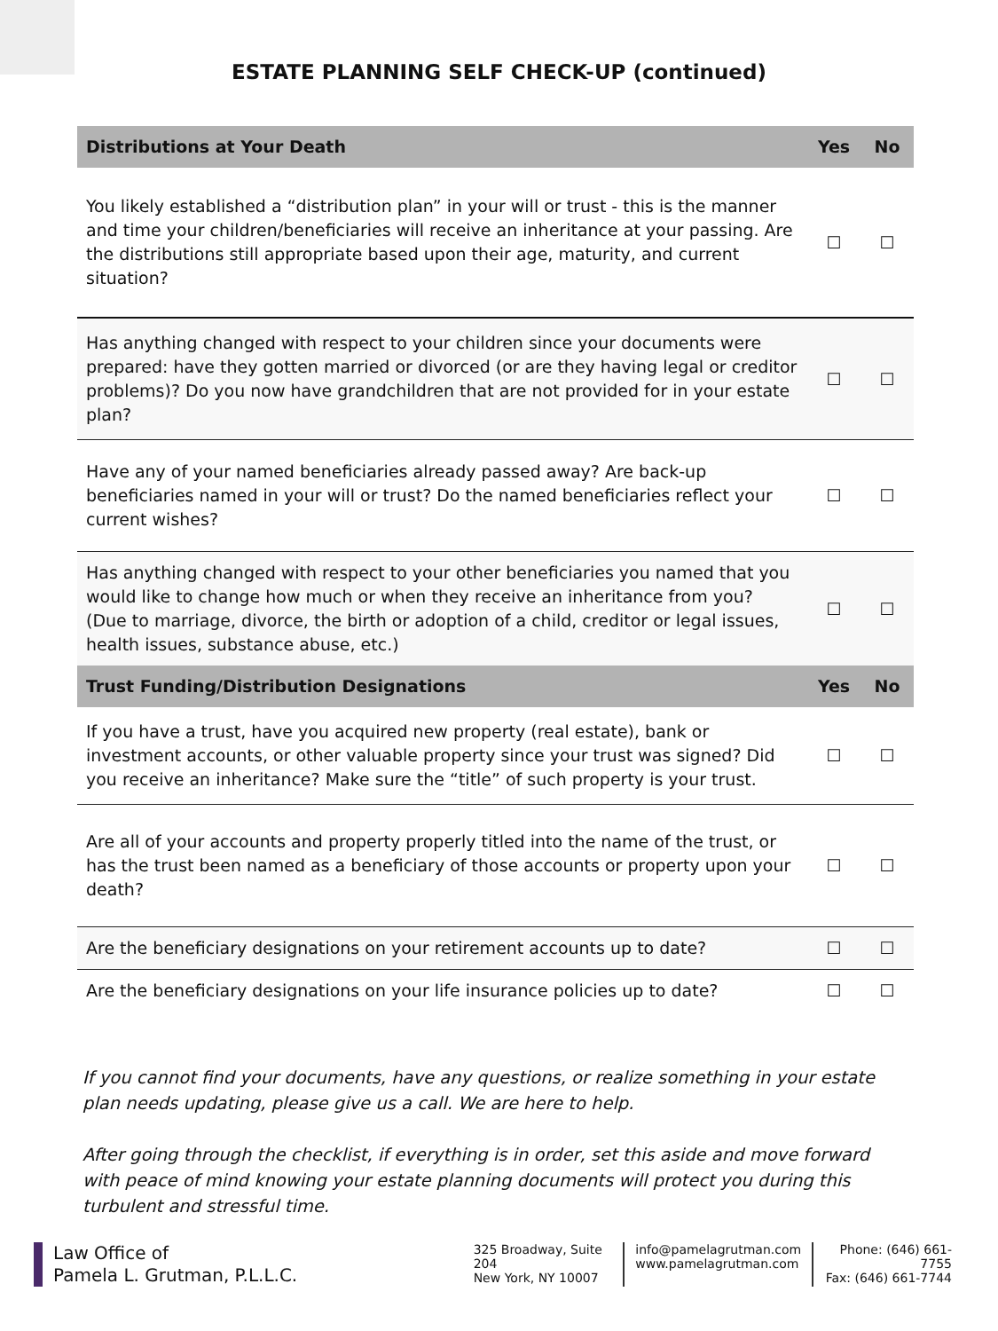ESTATE PLANNING SELF CHECK-UP (continued)
| Distributions at Your Death | Yes | No |
| --- | --- | --- |
| You likely established a “distribution plan” in your will or trust - this is the manner and time your children/beneficiaries will receive an inheritance at your passing. Are the distributions still appropriate based upon their age, maturity, and current situation? | ☐ | ☐ |
| Has anything changed with respect to your children since your documents were prepared: have they gotten married or divorced (or are they having legal or creditor problems)? Do you now have grandchildren that are not provided for in your estate plan? | ☐ | ☐ |
| Have any of your named beneficiaries already passed away? Are back-up beneficiaries named in your will or trust? Do the named beneficiaries reflect your current wishes? | ☐ | ☐ |
| Has anything changed with respect to your other beneficiaries you named that you would like to change how much or when they receive an inheritance from you? (Due to marriage, divorce, the birth or adoption of a child, creditor or legal issues, health issues, substance abuse, etc.) | ☐ | ☐ |
| Trust Funding/Distribution Designations | Yes | No |
| If you have a trust, have you acquired new property (real estate), bank or investment accounts, or other valuable property since your trust was signed? Did you receive an inheritance? Make sure the “title” of such property is your trust. | ☐ | ☐ |
| Are all of your accounts and property properly titled into the name of the trust, or has the trust been named as a beneficiary of those accounts or property upon your death? | ☐ | ☐ |
| Are the beneficiary designations on your retirement accounts up to date? | ☐ | ☐ |
| Are the beneficiary designations on your life insurance policies up to date? | ☐ | ☐ |
If you cannot find your documents, have any questions, or realize something in your estate plan needs updating, please give us a call. We are here to help.
After going through the checklist, if everything is in order, set this aside and move forward with peace of mind knowing your estate planning documents will protect you during this turbulent and stressful time.
Law Office of
Pamela L. Grutman, P.L.L.C.
325 Broadway, Suite 204
New York, NY 10007
info@pamelagrutman.com
www.pamelagrutman.com
Phone: (646) 661-7755
Fax: (646) 661-7744